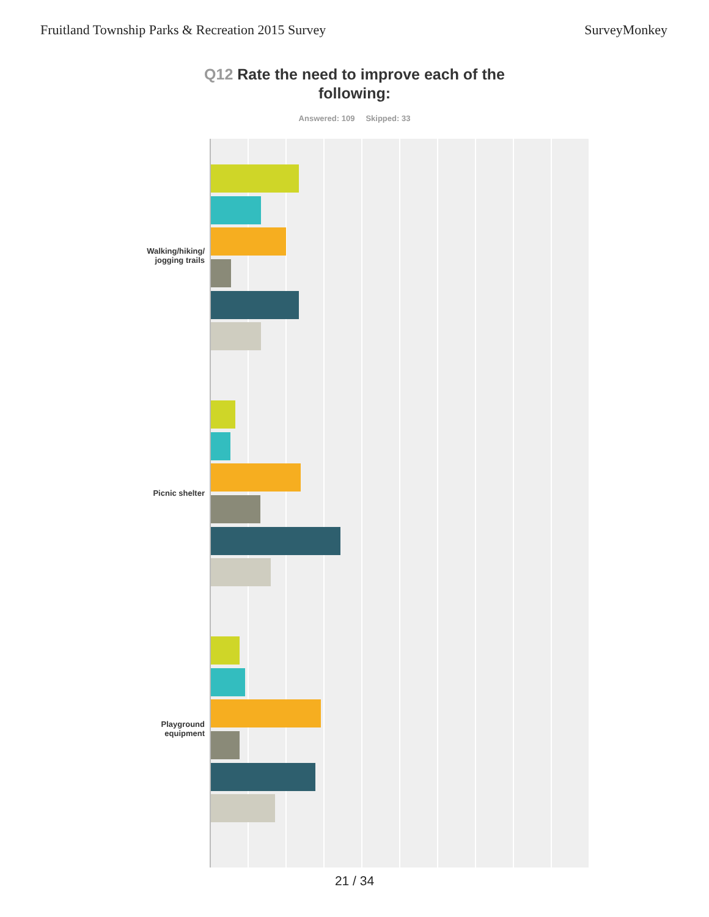Fruitland Township Parks & Recreation 2015 Survey
SurveyMonkey
Q12 Rate the need to improve each of the
following:
Answered: 109 Skipped: 33
Walking/hiking/ jogging trails
Picnic shelter
Playground equipment
21 / 34